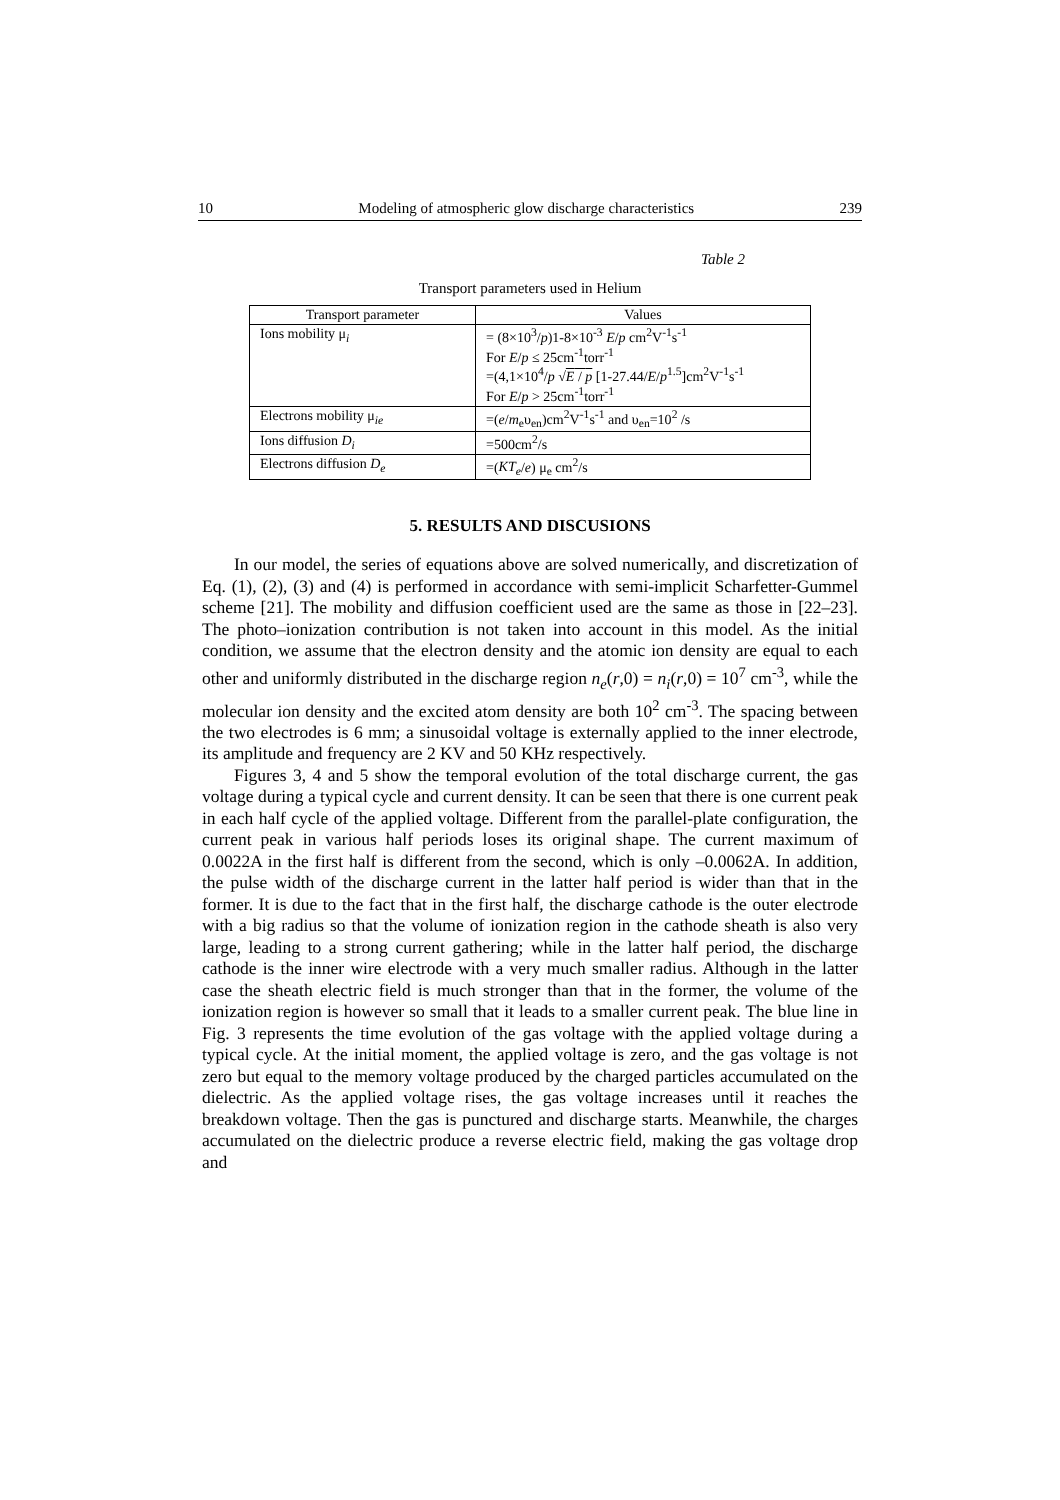10 Modeling of atmospheric glow discharge characteristics 239
Table 2
Transport parameters used in Helium
| Transport parameter | Values |
| --- | --- |
| Ions mobility μ<sub>i</sub> | = (8×10<sup>3</sup>/ p )1-8×10<sup>-3</sup> E / p cm<sup>2</sup>V<sup>-1</sup>s<sup>-1</sup> For E / p ≤ 25cm<sup>-1</sup>torr<sup>-1</sup> =(4,1×10<sup>4</sup>/ p √ E / p [1-27.44/ E / p<sup>1.5</sup>]cm<sup>2</sup>V<sup>-1</sup>s<sup>-1</sup> For E / p > 25cm<sup>-1</sup>torr<sup>-1</sup> |
| Electrons mobility μ<sub>ie</sub> | =( e / m<sub>e</sub>υ<sub>en</sub>)cm<sup>2</sup>V<sup>-1</sup>s<sup>-1</sup> and υ<sub>en</sub>=10<sup>2</sup> /s |
| Ions diffusion D<sub>i</sub> | =500cm<sup>2</sup>/s |
| Electrons diffusion D<sub>e</sub> | =( KT<sub>e</sub> / e ) μ<sub>e</sub> cm<sup>2</sup>/s |
5. RESULTS AND DISCUSIONS
In our model, the series of equations above are solved numerically, and discretization of Eq. (1), (2), (3) and (4) is performed in accordance with semi-implicit Scharfetter-Gummel scheme [21]. The mobility and diffusion coefficient used are the same as those in [22–23]. The photo–ionization contribution is not taken into account in this model. As the initial condition, we assume that the electron density and the atomic ion density are equal to each other and uniformly distributed in the discharge region n<sub>e</sub>(r,0) = n<sub>i</sub>(r,0) = 10<sup>7</sup> cm<sup>-3</sup>, while the molecular ion density and the excited atom density are both 10<sup>2</sup> cm<sup>-3</sup>. The spacing between the two electrodes is 6 mm; a sinusoidal voltage is externally applied to the inner electrode, its amplitude and frequency are 2 KV and 50 KHz respectively.
Figures 3, 4 and 5 show the temporal evolution of the total discharge current, the gas voltage during a typical cycle and current density. It can be seen that there is one current peak in each half cycle of the applied voltage. Different from the parallel-plate configuration, the current peak in various half periods loses its original shape. The current maximum of 0.0022A in the first half is different from the second, which is only –0.0062A. In addition, the pulse width of the discharge current in the latter half period is wider than that in the former. It is due to the fact that in the first half, the discharge cathode is the outer electrode with a big radius so that the volume of ionization region in the cathode sheath is also very large, leading to a strong current gathering; while in the latter half period, the discharge cathode is the inner wire electrode with a very much smaller radius. Although in the latter case the sheath electric field is much stronger than that in the former, the volume of the ionization region is however so small that it leads to a smaller current peak. The blue line in Fig. 3 represents the time evolution of the gas voltage with the applied voltage during a typical cycle. At the initial moment, the applied voltage is zero, and the gas voltage is not zero but equal to the memory voltage produced by the charged particles accumulated on the dielectric. As the applied voltage rises, the gas voltage increases until it reaches the breakdown voltage. Then the gas is punctured and discharge starts. Meanwhile, the charges accumulated on the dielectric produce a reverse electric field, making the gas voltage drop and